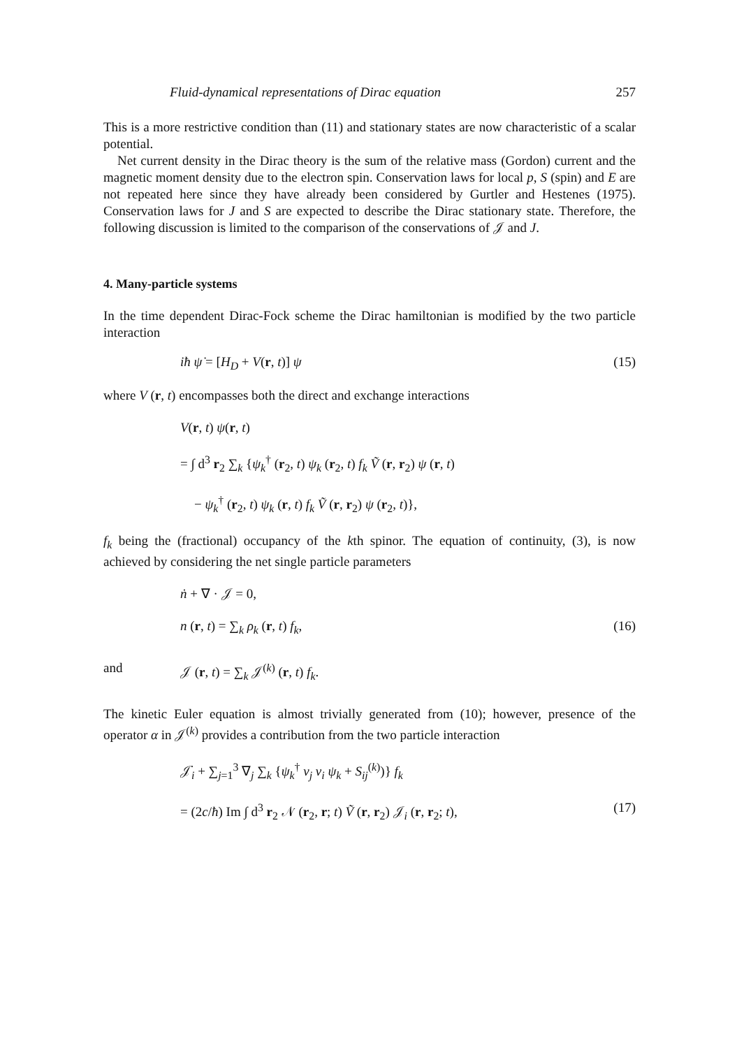Fluid-dynamical representations of Dirac equation 257
This is a more restrictive condition than (11) and stationary states are now characteristic of a scalar potential.
Net current density in the Dirac theory is the sum of the relative mass (Gordon) current and the magnetic moment density due to the electron spin. Conservation laws for local p, S (spin) and E are not repeated here since they have already been considered by Gurtler and Hestenes (1975). Conservation laws for J and S are expected to describe the Dirac stationary state. Therefore, the following discussion is limited to the comparison of the conservations of 𝒥 and J.
4. Many-particle systems
In the time dependent Dirac-Fock scheme the Dirac hamiltonian is modified by the two particle interaction
iħ ψ̇ = [H<sub>D</sub> + V(r, t)] ψ (15)
where V (r, t) encompasses both the direct and exchange interactions
V(r, t) ψ(r, t)
= ∫ d<sup>3</sup> r<sub>2</sub> ∑<sub>k</sub> {ψ<sub>k</sub><sup>†</sup> (r<sub>2</sub>, t) ψ<sub>k</sub> (r<sub>2</sub>, t) f<sub>k</sub> Ṽ (r, r<sub>2</sub>) ψ (r, t)
− ψ<sub>k</sub><sup>†</sup> (r<sub>2</sub>, t) ψ<sub>k</sub> (r, t) f<sub>k</sub> Ṽ (r, r<sub>2</sub>) ψ (r<sub>2</sub>, t)},
f<sub>k</sub> being the (fractional) occupancy of the kth spinor. The equation of continuity, (3), is now achieved by considering the net single particle parameters
ṅ + ∇ · 𝒥 = 0,
n (r, t) = ∑<sub>k</sub> ρ<sub>k</sub> (r, t) f<sub>k</sub>, (16)
and 𝒥 (r, t) = ∑<sub>k</sub> 𝒥<sup>(k)</sup> (r, t) f<sub>k</sub>.
The kinetic Euler equation is almost trivially generated from (10); however, presence of the operator α in 𝒥<sup>(k)</sup> provides a contribution from the two particle interaction
𝒥̇<sub>i</sub> + ∑<sub>j=1</sub><sup>3</sup> ∇<sub>j</sub> ∑<sub>k</sub> {ψ<sub>k</sub><sup>†</sup> v<sub>j</sub> v<sub>i</sub> ψ<sub>k</sub> + S<sub>ij</sub><sup>(k)</sup>)} f<sub>k</sub>
= (2c/ħ) Im ∫ d<sup>3</sup> r<sub>2</sub> 𝒩 (r<sub>2</sub>, r; t) Ṽ (r, r<sub>2</sub>) 𝒥<sub>i</sub> (r, r<sub>2</sub>; t), (17)